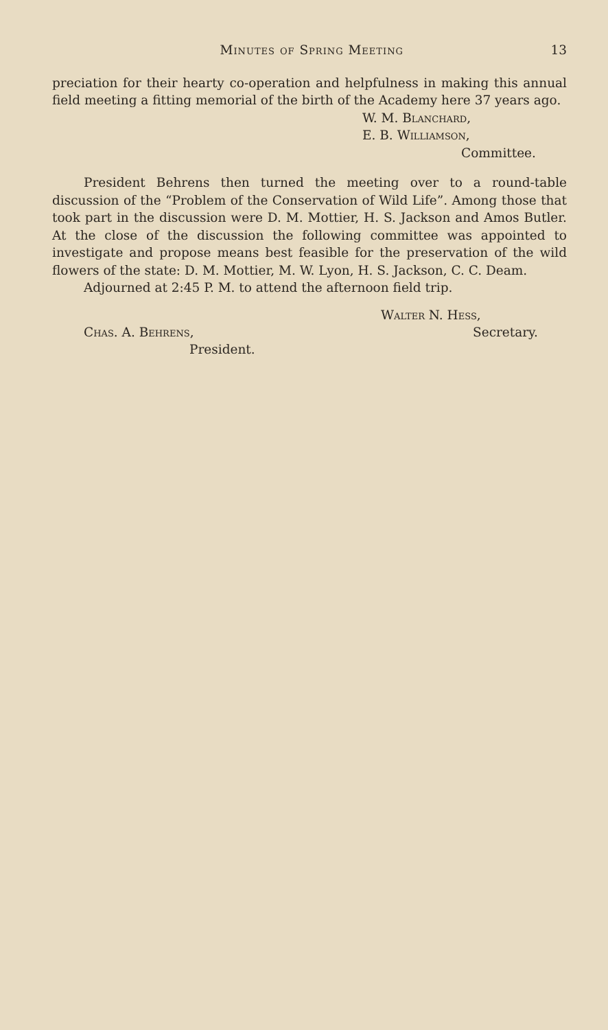Minutes of Spring Meeting 13
preciation for their hearty co-operation and helpfulness in making this annual field meeting a fitting memorial of the birth of the Academy here 37 years ago.
W. M. Blanchard,
E. B. Williamson,
Committee.
President Behrens then turned the meeting over to a round-table discussion of the “Problem of the Conservation of Wild Life”. Among those that took part in the discussion were D. M. Mottier, H. S. Jackson and Amos Butler. At the close of the discussion the following committee was appointed to investigate and propose means best feasible for the preservation of the wild flowers of the state: D. M. Mottier, M. W. Lyon, H. S. Jackson, C. C. Deam.
Adjourned at 2:45 P. M. to attend the afternoon field trip.
Chas. A. Behrens,
President.
Walter N. Hess,
Secretary.